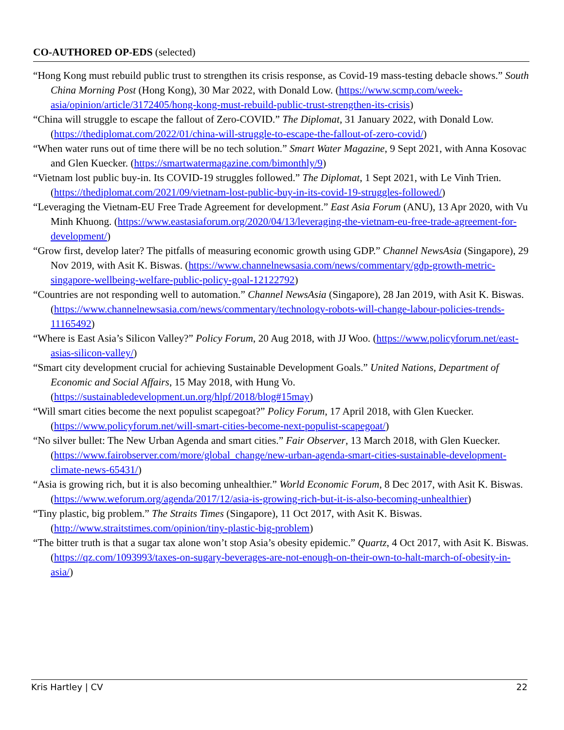CO-AUTHORED OP-EDS (selected)
“Hong Kong must rebuild public trust to strengthen its crisis response, as Covid-19 mass-testing debacle shows.” South China Morning Post (Hong Kong), 30 Mar 2022, with Donald Low. (https://www.scmp.com/week-asia/opinion/article/3172405/hong-kong-must-rebuild-public-trust-strengthen-its-crisis)
“China will struggle to escape the fallout of Zero-COVID.” The Diplomat, 31 January 2022, with Donald Low. (https://thediplomat.com/2022/01/china-will-struggle-to-escape-the-fallout-of-zero-covid/)
“When water runs out of time there will be no tech solution.” Smart Water Magazine, 9 Sept 2021, with Anna Kosovac and Glen Kuecker. (https://smartwatermagazine.com/bimonthly/9)
“Vietnam lost public buy-in. Its COVID-19 struggles followed.” The Diplomat, 1 Sept 2021, with Le Vinh Trien. (https://thediplomat.com/2021/09/vietnam-lost-public-buy-in-its-covid-19-struggles-followed/)
“Leveraging the Vietnam-EU Free Trade Agreement for development.” East Asia Forum (ANU), 13 Apr 2020, with Vu Minh Khuong. (https://www.eastasiaforum.org/2020/04/13/leveraging-the-vietnam-eu-free-trade-agreement-for-development/)
“Grow first, develop later? The pitfalls of measuring economic growth using GDP.” Channel NewsAsia (Singapore), 29 Nov 2019, with Asit K. Biswas. (https://www.channelnewsasia.com/news/commentary/gdp-growth-metric-singapore-wellbeing-welfare-public-policy-goal-12122792)
“Countries are not responding well to automation.” Channel NewsAsia (Singapore), 28 Jan 2019, with Asit K. Biswas. (https://www.channelnewsasia.com/news/commentary/technology-robots-will-change-labour-policies-trends-11165492)
“Where is East Asia’s Silicon Valley?” Policy Forum, 20 Aug 2018, with JJ Woo. (https://www.policyforum.net/east-asias-silicon-valley/)
“Smart city development crucial for achieving Sustainable Development Goals.” United Nations, Department of Economic and Social Affairs, 15 May 2018, with Hung Vo. (https://sustainabledevelopment.un.org/hlpf/2018/blog#15may)
“Will smart cities become the next populist scapegoat?” Policy Forum, 17 April 2018, with Glen Kuecker. (https://www.policyforum.net/will-smart-cities-become-next-populist-scapegoat/)
“No silver bullet: The New Urban Agenda and smart cities.” Fair Observer, 13 March 2018, with Glen Kuecker. (https://www.fairobserver.com/more/global_change/new-urban-agenda-smart-cities-sustainable-development-climate-news-65431/)
“Asia is growing rich, but it is also becoming unhealthier.” World Economic Forum, 8 Dec 2017, with Asit K. Biswas. (https://www.weforum.org/agenda/2017/12/asia-is-growing-rich-but-it-is-also-becoming-unhealthier)
“Tiny plastic, big problem.” The Straits Times (Singapore), 11 Oct 2017, with Asit K. Biswas. (http://www.straitstimes.com/opinion/tiny-plastic-big-problem)
“The bitter truth is that a sugar tax alone won’t stop Asia’s obesity epidemic.” Quartz, 4 Oct 2017, with Asit K. Biswas. (https://qz.com/1093993/taxes-on-sugary-beverages-are-not-enough-on-their-own-to-halt-march-of-obesity-in-asia/)
Kris Hartley | CV 22